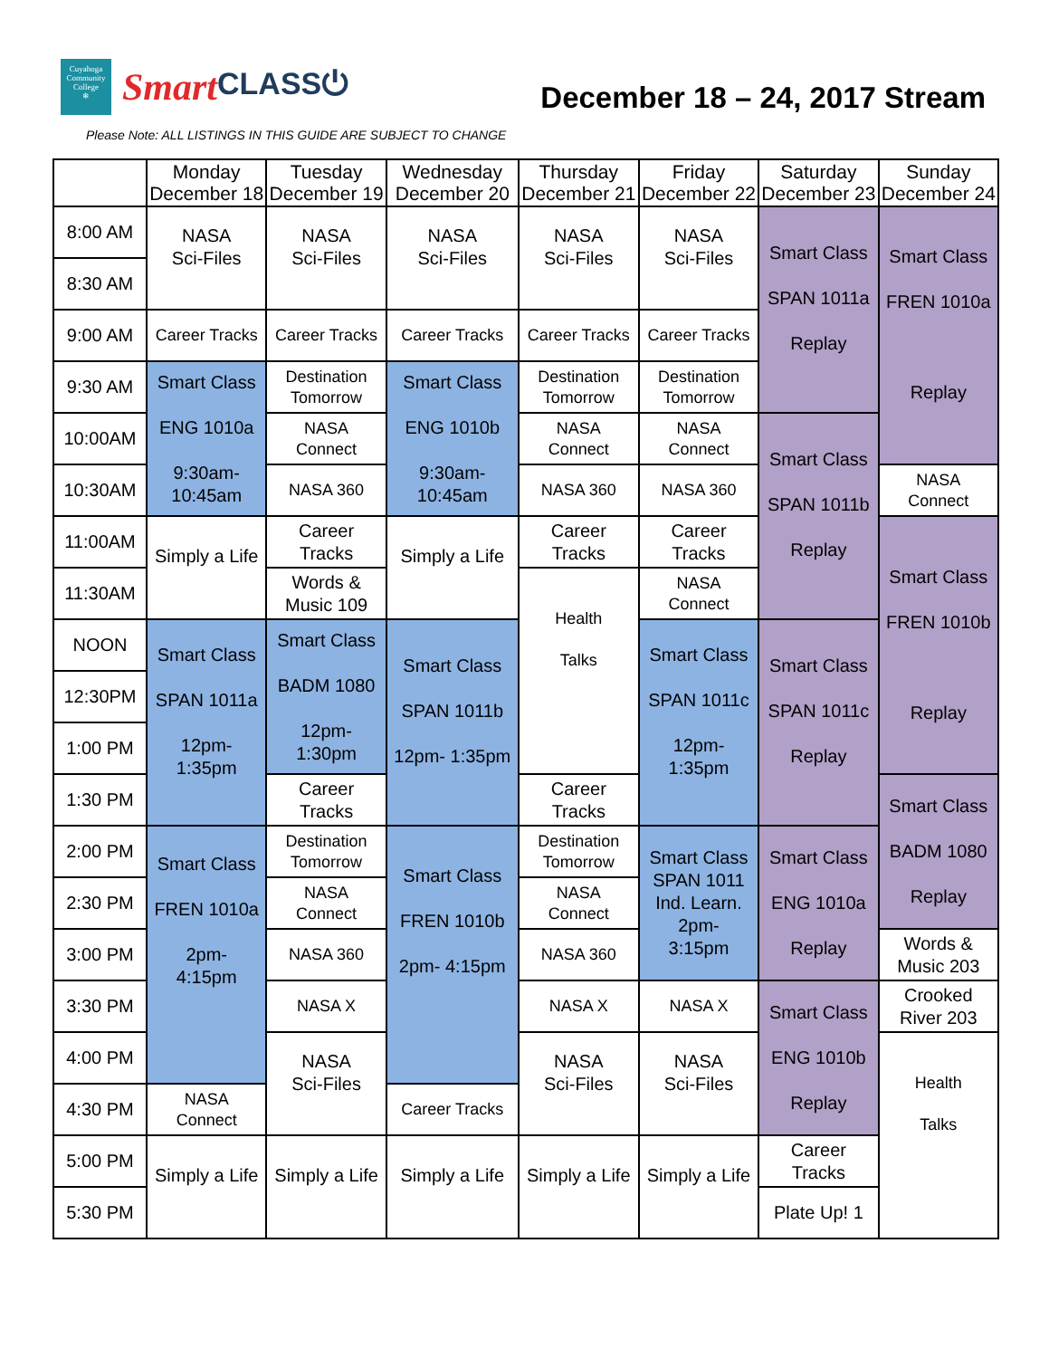Cuyahoga
Community
College
❄
Smart CLASS⏻
December 18 – 24, 2017 Stream
Please Note: ALL LISTINGS IN THIS GUIDE ARE SUBJECT TO CHANGE
| | Monday December 18 | Tuesday December 19 | Wednesday December 20 | Thursday December 21 | Friday December 22 | Saturday December 23 | Sunday December 24 |
| --- | --- | --- | --- | --- | --- | --- | --- |
| 8:00 AM | NASA Sci-Files | NASA Sci-Files | NASA Sci-Files | NASA Sci-Files | NASA Sci-Files | Smart Class SPAN 1011a Replay | Smart Class FREN 1010a Replay |
| 8:30 AM | | | | | | | |
| 9:00 AM | Career Tracks | Career Tracks | Career Tracks | Career Tracks | Career Tracks | | |
| 9:30 AM | Smart Class ENG 1010a 9:30am- 10:45am | Destination Tomorrow | Smart Class ENG 1010b 9:30am- 10:45am | Destination Tomorrow | Destination Tomorrow | | |
| 10:00AM | | NASA Connect | | NASA Connect | NASA Connect | Smart Class SPAN 1011b Replay | |
| 10:30AM | | NASA 360 | | NASA 360 | NASA 360 | | NASA Connect |
| 11:00AM | Simply a Life | Career Tracks | Simply a Life | Career Tracks | Career Tracks | | Smart Class FREN 1010b Replay |
| 11:30AM | | Words & Music 109 | | Health Talks | NASA Connect | | |
| NOON | Smart Class SPAN 1011a 12pm- 1:35pm | Smart Class BADM 1080 12pm- 1:30pm | Smart Class SPAN 1011b 12pm- 1:35pm | | Smart Class SPAN 1011c 12pm- 1:35pm | Smart Class SPAN 1011c Replay | |
| 12:30PM | | | | | | | |
| 1:00 PM | | | | | | | |
| 1:30 PM | | Career Tracks | | Career Tracks | | | Smart Class BADM 1080 Replay |
| 2:00 PM | Smart Class FREN 1010a 2pm- 4:15pm | Destination Tomorrow | Smart Class FREN 1010b 2pm- 4:15pm | Destination Tomorrow | Smart Class SPAN 1011 Ind. Learn. 2pm- 3:15pm | Smart Class ENG 1010a Replay | |
| 2:30 PM | | NASA Connect | | NASA Connect | | | |
| 3:00 PM | | NASA 360 | | NASA 360 | | | Words & Music 203 |
| 3:30 PM | | NASA X | | NASA X | NASA X | Smart Class ENG 1010b Replay | Crooked River 203 |
| 4:00 PM | | NASA Sci-Files | | NASA Sci-Files | NASA Sci-Files | | Health Talks |
| 4:30 PM | NASA Connect | | Career Tracks | | | | |
| 5:00 PM | Simply a Life | Simply a Life | Simply a Life | Simply a Life | Simply a Life | Career Tracks | |
| 5:30 PM | | | | | | Plate Up! 1 | |